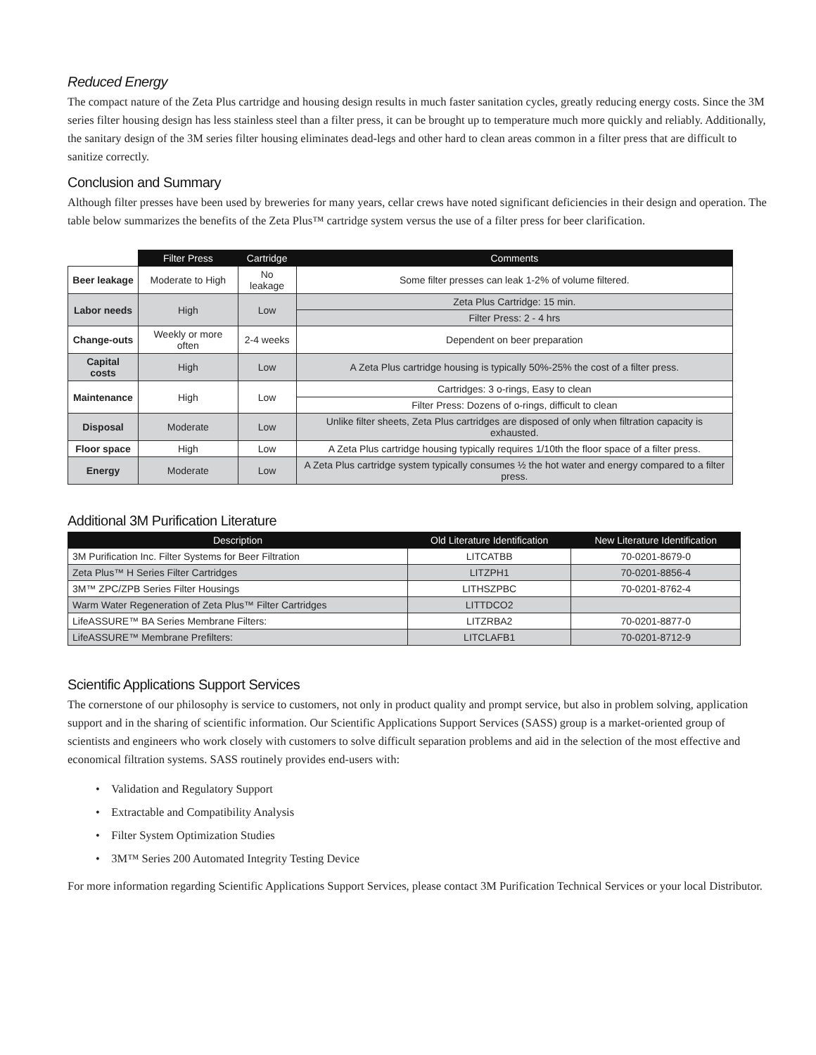Reduced Energy
The compact nature of the Zeta Plus cartridge and housing design results in much faster sanitation cycles, greatly reducing energy costs. Since the 3M series filter housing design has less stainless steel than a filter press, it can be brought up to temperature much more quickly and reliably. Additionally, the sanitary design of the 3M series filter housing eliminates dead-legs and other hard to clean areas common in a filter press that are difficult to sanitize correctly.
Conclusion and Summary
Although filter presses have been used by breweries for many years, cellar crews have noted significant deficiencies in their design and operation. The table below summarizes the benefits of the Zeta Plus™ cartridge system versus the use of a filter press for beer clarification.
| | Filter Press | Cartridge | Comments |
| --- | --- | --- | --- |
| Beer leakage | Moderate to High | No leakage | Some filter presses can leak 1-2% of volume filtered. |
| Labor needs | High | Low | Zeta Plus Cartridge: 15 min. |
| | | | Filter Press: 2 - 4 hrs |
| Change-outs | Weekly or more often | 2-4 weeks | Dependent on beer preparation |
| Capital costs | High | Low | A Zeta Plus cartridge housing is typically 50%-25% the cost of a filter press. |
| Maintenance | High | Low | Cartridges: 3 o-rings, Easy to clean |
| | | | Filter Press: Dozens of o-rings, difficult to clean |
| Disposal | Moderate | Low | Unlike filter sheets, Zeta Plus cartridges are disposed of only when filtration capacity is exhausted. |
| Floor space | High | Low | A Zeta Plus cartridge housing typically requires 1/10th the floor space of a filter press. |
| Energy | Moderate | Low | A Zeta Plus cartridge system typically consumes ½ the hot water and energy compared to a filter press. |
Additional 3M Purification Literature
| Description | Old Literature Identification | New Literature Identification |
| --- | --- | --- |
| 3M Purification Inc. Filter Systems for Beer Filtration | LITCATBB | 70-0201-8679-0 |
| Zeta Plus™ H Series Filter Cartridges | LITZPH1 | 70-0201-8856-4 |
| 3M™ ZPC/ZPB Series Filter Housings | LITHSZPBC | 70-0201-8762-4 |
| Warm Water Regeneration of Zeta Plus™ Filter Cartridges | LITTDCO2 | |
| LifeASSURE™ BA Series Membrane Filters: | LITZRBA2 | 70-0201-8877-0 |
| LifeASSURE™ Membrane Prefilters: | LITCLAFB1 | 70-0201-8712-9 |
Scientific Applications Support Services
The cornerstone of our philosophy is service to customers, not only in product quality and prompt service, but also in problem solving, application support and in the sharing of scientific information. Our Scientific Applications Support Services (SASS) group is a market-oriented group of scientists and engineers who work closely with customers to solve difficult separation problems and aid in the selection of the most effective and economical filtration systems. SASS routinely provides end-users with:
• Validation and Regulatory Support
• Extractable and Compatibility Analysis
• Filter System Optimization Studies
• 3M™ Series 200 Automated Integrity Testing Device
For more information regarding Scientific Applications Support Services, please contact 3M Purification Technical Services or your local Distributor.